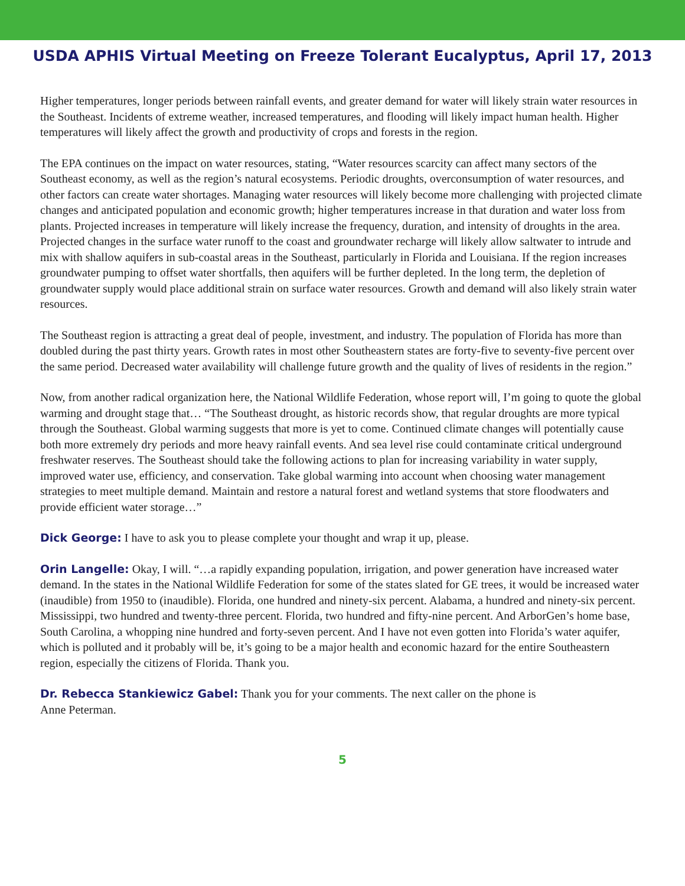USDA APHIS Virtual Meeting on Freeze Tolerant Eucalyptus, April 17, 2013
Higher temperatures, longer periods between rainfall events, and greater demand for water will likely strain water resources in the Southeast. Incidents of extreme weather, increased temperatures, and flooding will likely impact human health. Higher temperatures will likely affect the growth and productivity of crops and forests in the region.
The EPA continues on the impact on water resources, stating, “Water resources scarcity can affect many sectors of the Southeast economy, as well as the region’s natural ecosystems. Periodic droughts, overconsumption of water resources, and other factors can create water shortages. Managing water resources will likely become more challenging with projected climate changes and anticipated population and economic growth; higher temperatures increase in that duration and water loss from plants. Projected increases in temperature will likely increase the frequency, duration, and intensity of droughts in the area. Projected changes in the surface water runoff to the coast and groundwater recharge will likely allow saltwater to intrude and mix with shallow aquifers in sub-coastal areas in the Southeast, particularly in Florida and Louisiana. If the region increases groundwater pumping to offset water shortfalls, then aquifers will be further depleted. In the long term, the depletion of groundwater supply would place additional strain on surface water resources. Growth and demand will also likely strain water resources.
The Southeast region is attracting a great deal of people, investment, and industry. The population of Florida has more than doubled during the past thirty years. Growth rates in most other Southeastern states are forty-five to seventy-five percent over the same period. Decreased water availability will challenge future growth and the quality of lives of residents in the region.”
Now, from another radical organization here, the National Wildlife Federation, whose report will, I’m going to quote the global warming and drought stage that… “The Southeast drought, as historic records show, that regular droughts are more typical through the Southeast. Global warming suggests that more is yet to come. Continued climate changes will potentially cause both more extremely dry periods and more heavy rainfall events. And sea level rise could contaminate critical underground freshwater reserves. The Southeast should take the following actions to plan for increasing variability in water supply, improved water use, efficiency, and conservation. Take global warming into account when choosing water management strategies to meet multiple demand. Maintain and restore a natural forest and wetland systems that store floodwaters and provide efficient water storage…”
Dick George: I have to ask you to please complete your thought and wrap it up, please.
Orin Langelle: Okay, I will. “…a rapidly expanding population, irrigation, and power generation have increased water demand. In the states in the National Wildlife Federation for some of the states slated for GE trees, it would be increased water (inaudible) from 1950 to (inaudible). Florida, one hundred and ninety-six percent. Alabama, a hundred and ninety-six percent. Mississippi, two hundred and twenty-three percent. Florida, two hundred and fifty-nine percent. And ArborGen’s home base, South Carolina, a whopping nine hundred and forty-seven percent. And I have not even gotten into Florida’s water aquifer, which is polluted and it probably will be, it’s going to be a major health and economic hazard for the entire Southeastern region, especially the citizens of Florida. Thank you.
Dr. Rebecca Stankiewicz Gabel: Thank you for your comments. The next caller on the phone is
Anne Peterman.
5